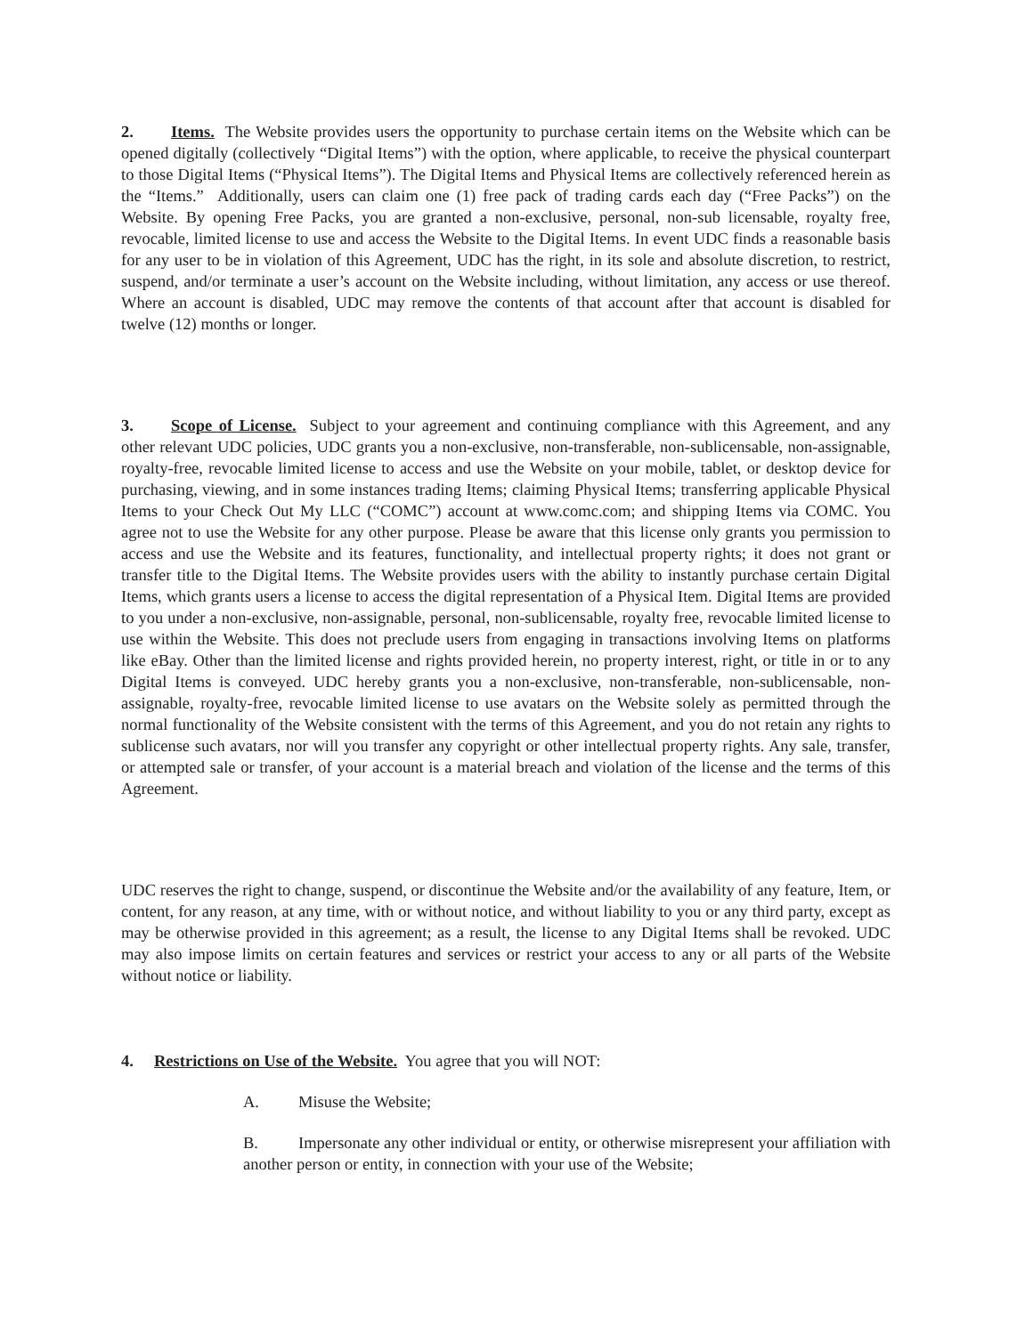2. Items. The Website provides users the opportunity to purchase certain items on the Website which can be opened digitally (collectively “Digital Items”) with the option, where applicable, to receive the physical counterpart to those Digital Items (“Physical Items”). The Digital Items and Physical Items are collectively referenced herein as the “Items.” Additionally, users can claim one (1) free pack of trading cards each day (“Free Packs”) on the Website. By opening Free Packs, you are granted a non-exclusive, personal, non-sub licensable, royalty free, revocable, limited license to use and access the Website to the Digital Items. In event UDC finds a reasonable basis for any user to be in violation of this Agreement, UDC has the right, in its sole and absolute discretion, to restrict, suspend, and/or terminate a user’s account on the Website including, without limitation, any access or use thereof. Where an account is disabled, UDC may remove the contents of that account after that account is disabled for twelve (12) months or longer.
3. Scope of License. Subject to your agreement and continuing compliance with this Agreement, and any other relevant UDC policies, UDC grants you a non-exclusive, non-transferable, non-sublicensable, non-assignable, royalty-free, revocable limited license to access and use the Website on your mobile, tablet, or desktop device for purchasing, viewing, and in some instances trading Items; claiming Physical Items; transferring applicable Physical Items to your Check Out My LLC (“COMC”) account at www.comc.com; and shipping Items via COMC. You agree not to use the Website for any other purpose. Please be aware that this license only grants you permission to access and use the Website and its features, functionality, and intellectual property rights; it does not grant or transfer title to the Digital Items. The Website provides users with the ability to instantly purchase certain Digital Items, which grants users a license to access the digital representation of a Physical Item. Digital Items are provided to you under a non-exclusive, non-assignable, personal, non-sublicensable, royalty free, revocable limited license to use within the Website. This does not preclude users from engaging in transactions involving Items on platforms like eBay. Other than the limited license and rights provided herein, no property interest, right, or title in or to any Digital Items is conveyed. UDC hereby grants you a non-exclusive, non-transferable, non-sublicensable, non-assignable, royalty-free, revocable limited license to use avatars on the Website solely as permitted through the normal functionality of the Website consistent with the terms of this Agreement, and you do not retain any rights to sublicense such avatars, nor will you transfer any copyright or other intellectual property rights. Any sale, transfer, or attempted sale or transfer, of your account is a material breach and violation of the license and the terms of this Agreement.
UDC reserves the right to change, suspend, or discontinue the Website and/or the availability of any feature, Item, or content, for any reason, at any time, with or without notice, and without liability to you or any third party, except as may be otherwise provided in this agreement; as a result, the license to any Digital Items shall be revoked. UDC may also impose limits on certain features and services or restrict your access to any or all parts of the Website without notice or liability.
4. Restrictions on Use of the Website. You agree that you will NOT:
A. Misuse the Website;
B. Impersonate any other individual or entity, or otherwise misrepresent your affiliation with another person or entity, in connection with your use of the Website;